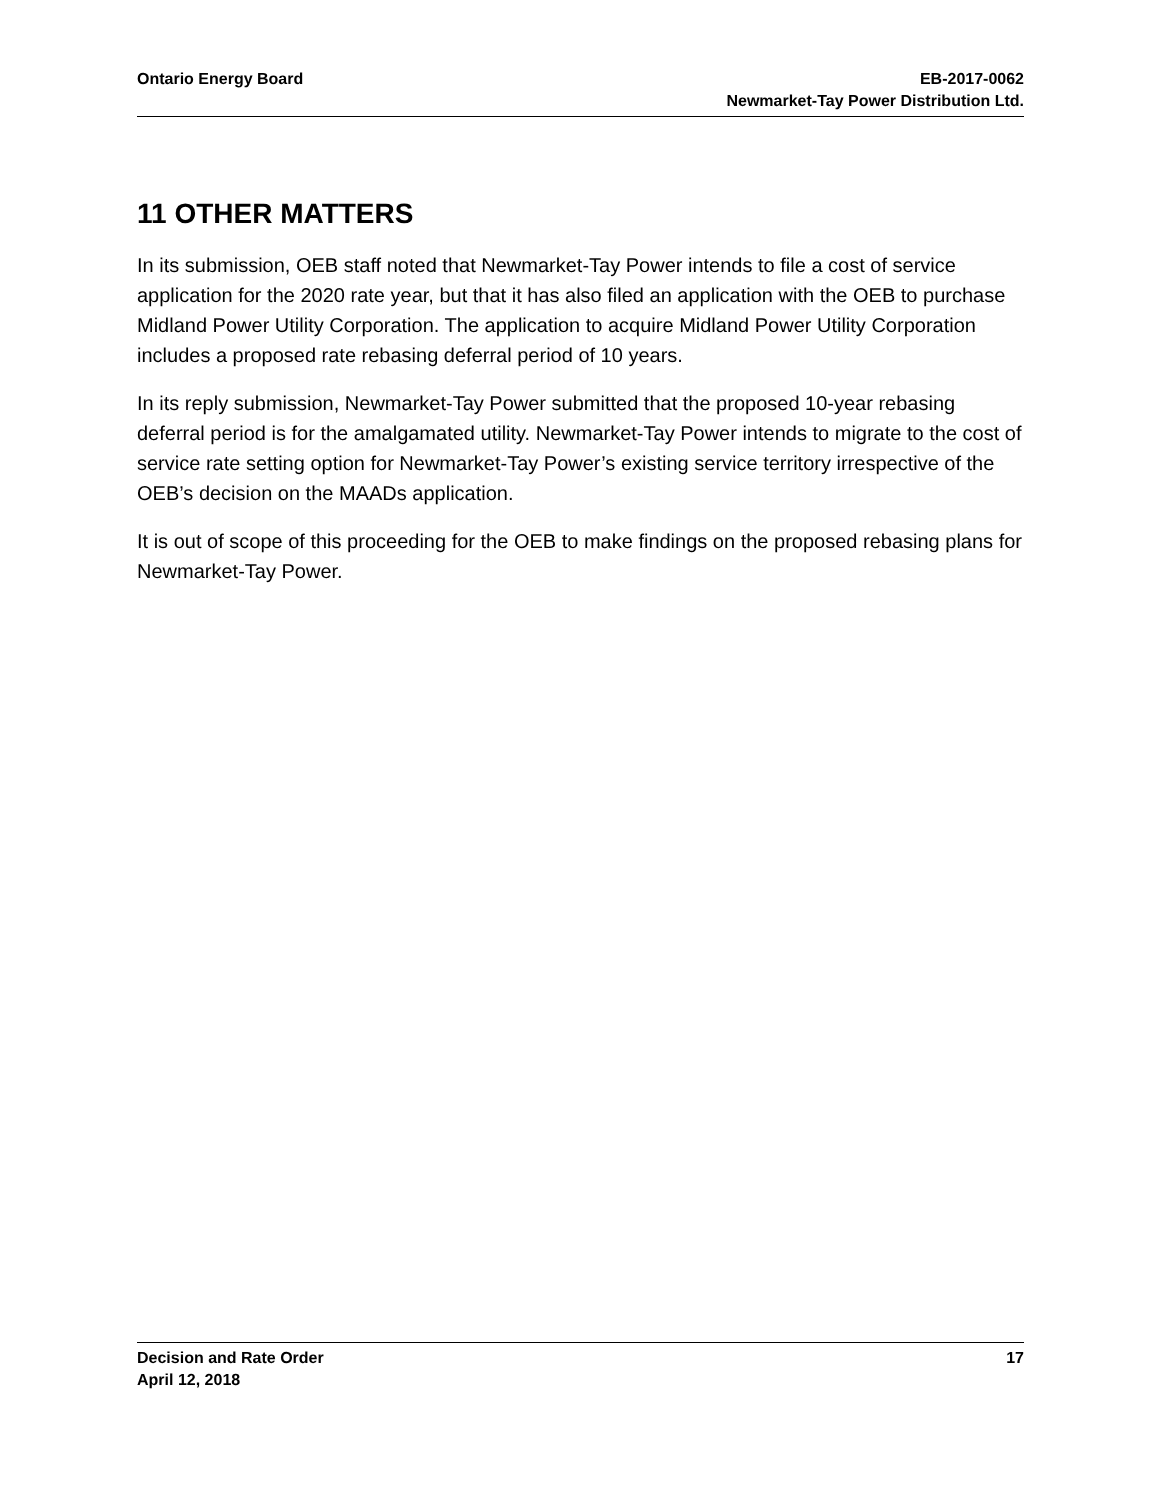Ontario Energy Board EB-2017-0062
Newmarket-Tay Power Distribution Ltd.
11 OTHER MATTERS
In its submission, OEB staff noted that Newmarket-Tay Power intends to file a cost of service application for the 2020 rate year, but that it has also filed an application with the OEB to purchase Midland Power Utility Corporation. The application to acquire Midland Power Utility Corporation includes a proposed rate rebasing deferral period of 10 years.
In its reply submission, Newmarket-Tay Power submitted that the proposed 10-year rebasing deferral period is for the amalgamated utility. Newmarket-Tay Power intends to migrate to the cost of service rate setting option for Newmarket-Tay Power’s existing service territory irrespective of the OEB’s decision on the MAADs application.
It is out of scope of this proceeding for the OEB to make findings on the proposed rebasing plans for Newmarket-Tay Power.
Decision and Rate Order
April 12, 2018
17